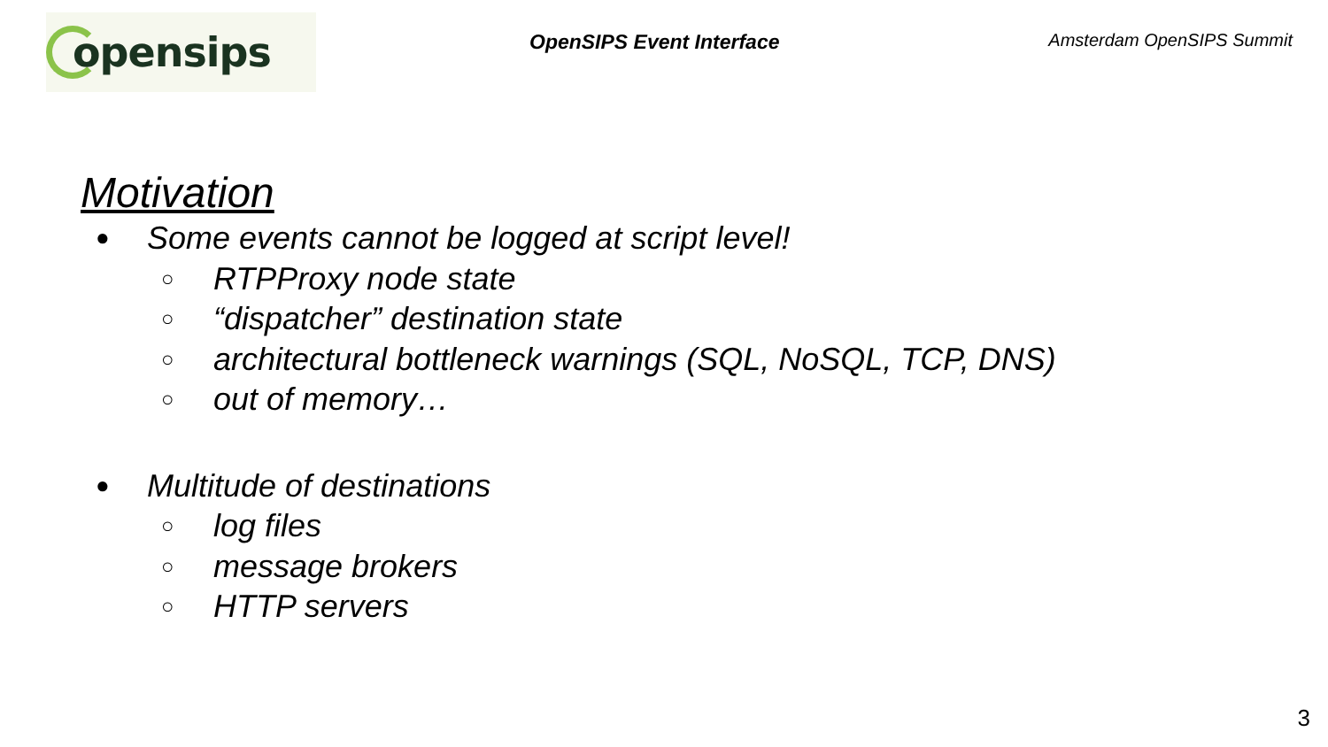opensips
OpenSIPS Event Interface Amsterdam OpenSIPS Summit
Motivation
● Some events cannot be logged at script level!
○ RTPProxy node state
○ “dispatcher” destination state
○ architectural bottleneck warnings (SQL, NoSQL, TCP, DNS)
○ out of memory…
● Multitude of destinations
○ log files
○ message brokers
○ HTTP servers
3